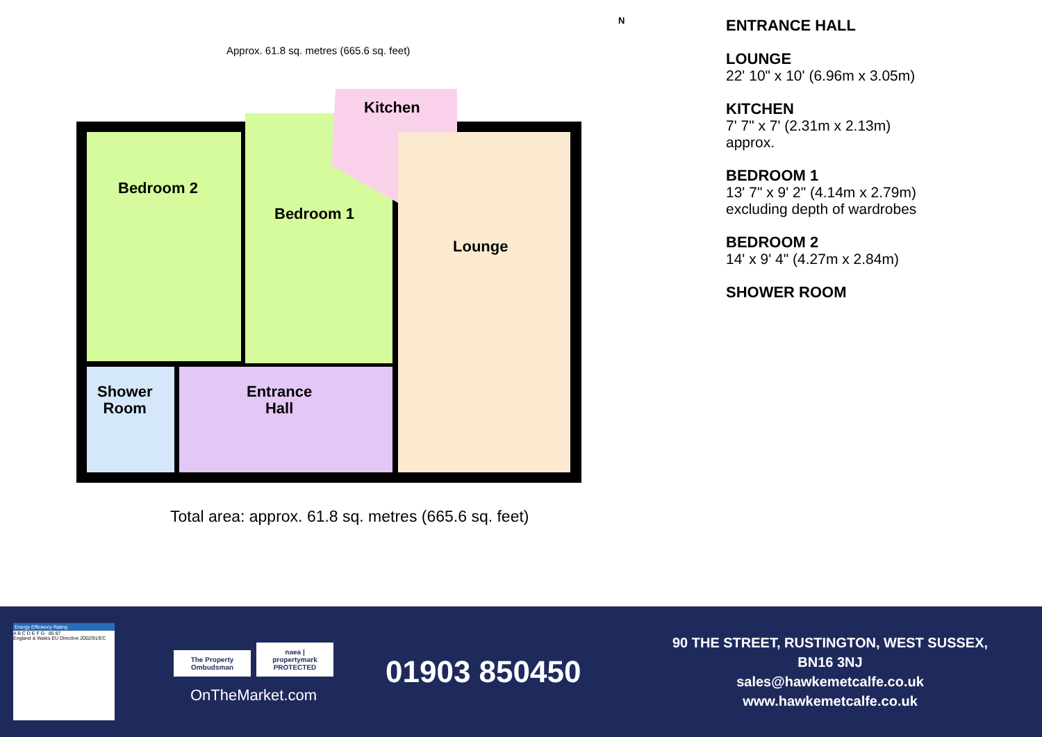Approx. 61.8 sq. metres (665.6 sq. feet)
N
Kitchen
Bedroom 2
Bedroom 1
Lounge
Shower
Room
Entrance
Hall
Total area: approx. 61.8 sq. metres (665.6 sq. feet)
ENTRANCE HALL
LOUNGE
22' 10" x 10' (6.96m x 3.05m)
KITCHEN
7' 7" x 7' (2.31m x 2.13m)
approx.
BEDROOM 1
13' 7" x 9' 2" (4.14m x 2.79m)
excluding depth of wardrobes
BEDROOM 2
14' x 9' 4" (4.27m x 2.84m)
SHOWER ROOM
Energy Efficiency Rating
A B C D E F G 85 87
England & Wales EU Directive 2002/91/EC
The Property Ombudsman naea | propertymark PROTECTED
OnTheMarket.com
01903 850450
90 THE STREET, RUSTINGTON, WEST SUSSEX, BN16 3NJ
sales@hawkemetcalfe.co.uk
www.hawkemetcalfe.co.uk